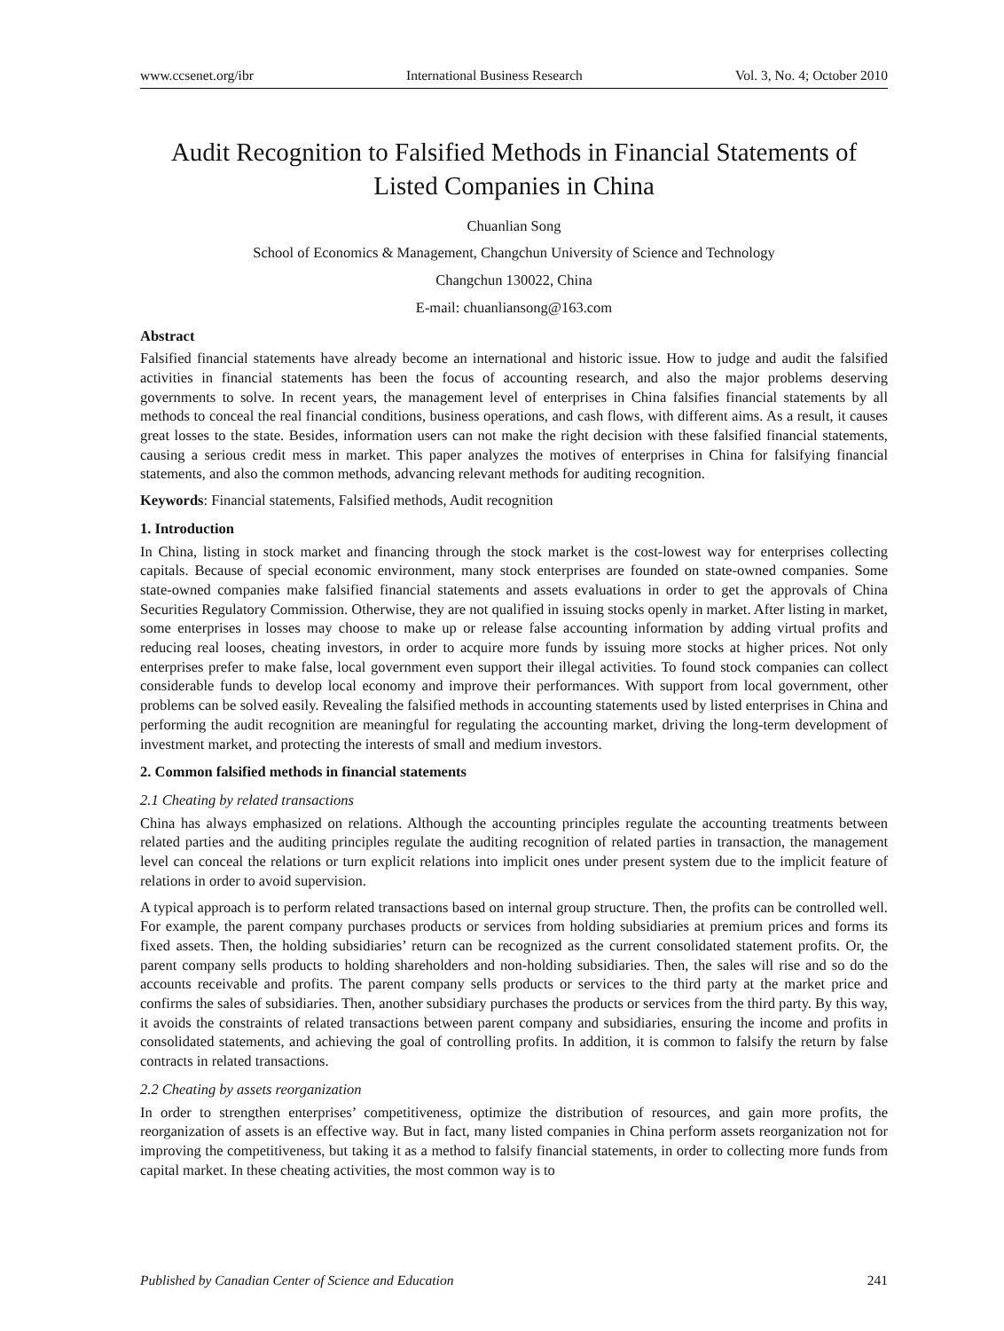www.ccsenet.org/ibr International Business Research Vol. 3, No. 4; October 2010
Audit Recognition to Falsified Methods in Financial Statements of Listed Companies in China
Chuanlian Song
School of Economics & Management, Changchun University of Science and Technology
Changchun 130022, China
E-mail: chuanliansong@163.com
Abstract
Falsified financial statements have already become an international and historic issue. How to judge and audit the falsified activities in financial statements has been the focus of accounting research, and also the major problems deserving governments to solve. In recent years, the management level of enterprises in China falsifies financial statements by all methods to conceal the real financial conditions, business operations, and cash flows, with different aims. As a result, it causes great losses to the state. Besides, information users can not make the right decision with these falsified financial statements, causing a serious credit mess in market. This paper analyzes the motives of enterprises in China for falsifying financial statements, and also the common methods, advancing relevant methods for auditing recognition.
Keywords: Financial statements, Falsified methods, Audit recognition
1. Introduction
In China, listing in stock market and financing through the stock market is the cost-lowest way for enterprises collecting capitals. Because of special economic environment, many stock enterprises are founded on state-owned companies. Some state-owned companies make falsified financial statements and assets evaluations in order to get the approvals of China Securities Regulatory Commission. Otherwise, they are not qualified in issuing stocks openly in market. After listing in market, some enterprises in losses may choose to make up or release false accounting information by adding virtual profits and reducing real looses, cheating investors, in order to acquire more funds by issuing more stocks at higher prices. Not only enterprises prefer to make false, local government even support their illegal activities. To found stock companies can collect considerable funds to develop local economy and improve their performances. With support from local government, other problems can be solved easily. Revealing the falsified methods in accounting statements used by listed enterprises in China and performing the audit recognition are meaningful for regulating the accounting market, driving the long-term development of investment market, and protecting the interests of small and medium investors.
2. Common falsified methods in financial statements
2.1 Cheating by related transactions
China has always emphasized on relations. Although the accounting principles regulate the accounting treatments between related parties and the auditing principles regulate the auditing recognition of related parties in transaction, the management level can conceal the relations or turn explicit relations into implicit ones under present system due to the implicit feature of relations in order to avoid supervision.
A typical approach is to perform related transactions based on internal group structure. Then, the profits can be controlled well. For example, the parent company purchases products or services from holding subsidiaries at premium prices and forms its fixed assets. Then, the holding subsidiaries’ return can be recognized as the current consolidated statement profits. Or, the parent company sells products to holding shareholders and non-holding subsidiaries. Then, the sales will rise and so do the accounts receivable and profits. The parent company sells products or services to the third party at the market price and confirms the sales of subsidiaries. Then, another subsidiary purchases the products or services from the third party. By this way, it avoids the constraints of related transactions between parent company and subsidiaries, ensuring the income and profits in consolidated statements, and achieving the goal of controlling profits. In addition, it is common to falsify the return by false contracts in related transactions.
2.2 Cheating by assets reorganization
In order to strengthen enterprises’ competitiveness, optimize the distribution of resources, and gain more profits, the reorganization of assets is an effective way. But in fact, many listed companies in China perform assets reorganization not for improving the competitiveness, but taking it as a method to falsify financial statements, in order to collecting more funds from capital market. In these cheating activities, the most common way is to
Published by Canadian Center of Science and Education 241